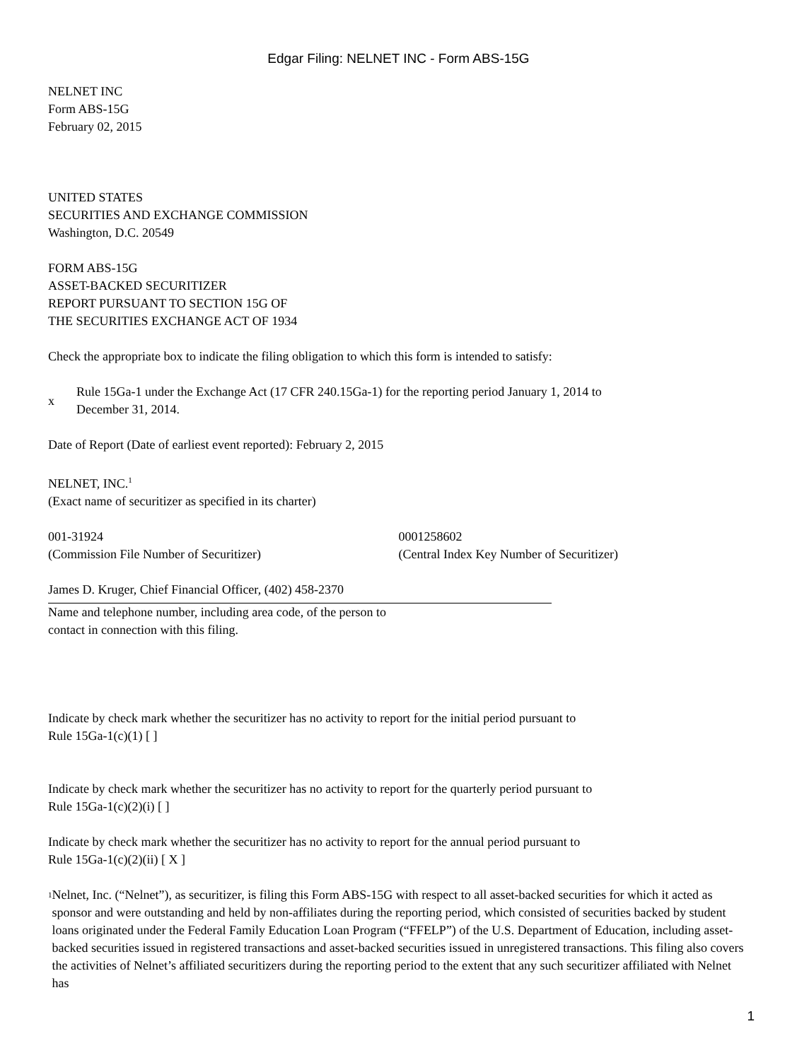Edgar Filing: NELNET INC - Form ABS-15G
NELNET INC
Form ABS-15G
February 02, 2015
UNITED STATES
SECURITIES AND EXCHANGE COMMISSION
Washington, D.C. 20549
FORM ABS-15G
ASSET-BACKED SECURITIZER
REPORT PURSUANT TO SECTION 15G OF
THE SECURITIES EXCHANGE ACT OF 1934
Check the appropriate box to indicate the filing obligation to which this form is intended to satisfy:
x
Rule 15Ga-1 under the Exchange Act (17 CFR 240.15Ga-1) for the reporting period January 1, 2014 to
December 31, 2014.
Date of Report (Date of earliest event reported): February 2, 2015
NELNET, INC.<sup>1</sup>
(Exact name of securitizer as specified in its charter)
001-31924
(Commission File Number of Securitizer)
0001258602
(Central Index Key Number of Securitizer)
James D. Kruger, Chief Financial Officer, (402) 458-2370
Name and telephone number, including area code, of the person to
contact in connection with this filing.
Indicate by check mark whether the securitizer has no activity to report for the initial period pursuant to
Rule 15Ga-1(c)(1) [ ]
Indicate by check mark whether the securitizer has no activity to report for the quarterly period pursuant to
Rule 15Ga-1(c)(2)(i) [ ]
Indicate by check mark whether the securitizer has no activity to report for the annual period pursuant to
Rule 15Ga-1(c)(2)(ii) [ X ]
<sup>1</sup>
Nelnet, Inc. (“Nelnet”), as securitizer, is filing this Form ABS-15G with respect to all asset-backed securities for which it acted as sponsor and were outstanding and held by non-affiliates during the reporting period, which consisted of securities backed by student loans originated under the Federal Family Education Loan Program (“FFELP”) of the U.S. Department of Education, including asset-backed securities issued in registered transactions and asset-backed securities issued in unregistered transactions. This filing also covers the activities of Nelnet’s affiliated securitizers during the reporting period to the extent that any such securitizer affiliated with Nelnet has
1